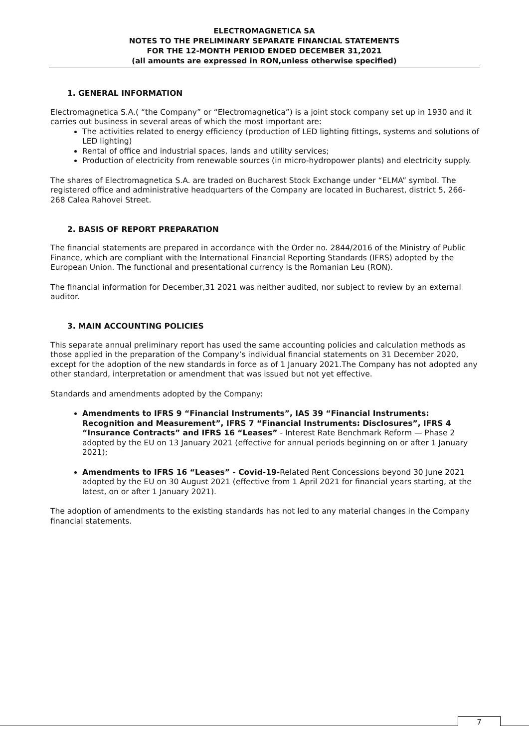ELECTROMAGNETICA SA
NOTES TO THE PRELIMINARY SEPARATE FINANCIAL STATEMENTS
FOR THE 12-MONTH PERIOD ENDED DECEMBER 31,2021
(all amounts are expressed in RON,unless otherwise specified)
1. GENERAL INFORMATION
Electromagnetica S.A.( “the Company” or “Electromagnetica”) is a joint stock company set up in 1930 and it carries out business in several areas of which the most important are:
The activities related to energy efficiency (production of LED lighting fittings, systems and solutions of LED lighting)
Rental of office and industrial spaces, lands and utility services;
Production of electricity from renewable sources (in micro-hydropower plants) and electricity supply.
The shares of Electromagnetica S.A. are traded on Bucharest Stock Exchange under “ELMA” symbol. The registered office and administrative headquarters of the Company are located in Bucharest, district 5, 266-268 Calea Rahovei Street.
2. BASIS OF REPORT PREPARATION
The financial statements are prepared in accordance with the Order no. 2844/2016 of the Ministry of Public Finance, which are compliant with the International Financial Reporting Standards (IFRS) adopted by the European Union. The functional and presentational currency is the Romanian Leu (RON).
The financial information for December,31 2021 was neither audited, nor subject to review by an external auditor.
3. MAIN ACCOUNTING POLICIES
This separate annual preliminary report has used the same accounting policies and calculation methods as those applied in the preparation of the Company’s individual financial statements on 31 December 2020, except for the adoption of the new standards in force as of 1 January 2021.The Company has not adopted any other standard, interpretation or amendment that was issued but not yet effective.
Standards and amendments adopted by the Company:
Amendments to IFRS 9 “Financial Instruments”, IAS 39 “Financial Instruments: Recognition and Measurement”, IFRS 7 “Financial Instruments: Disclosures”, IFRS 4 “Insurance Contracts” and IFRS 16 “Leases” - Interest Rate Benchmark Reform — Phase 2 adopted by the EU on 13 January 2021 (effective for annual periods beginning on or after 1 January 2021);
Amendments to IFRS 16 “Leases” - Covid-19-Related Rent Concessions beyond 30 June 2021 adopted by the EU on 30 August 2021 (effective from 1 April 2021 for financial years starting, at the latest, on or after 1 January 2021).
The adoption of amendments to the existing standards has not led to any material changes in the Company financial statements.
7